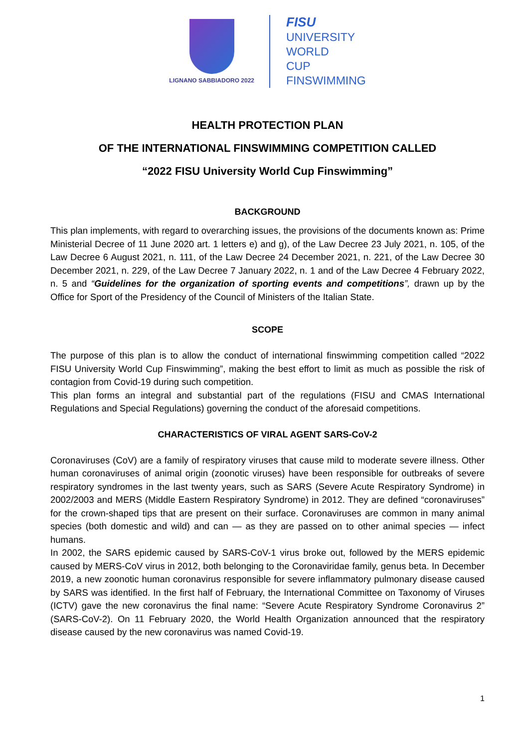LIGNANO SABBIADORO 2022
FISU
UNIVERSITY
WORLD
CUP
FINSWIMMING
HEALTH PROTECTION PLAN
OF THE INTERNATIONAL FINSWIMMING COMPETITION CALLED
“2022 FISU University World Cup Finswimming”
BACKGROUND
This plan implements, with regard to overarching issues, the provisions of the documents known as: Prime Ministerial Decree of 11 June 2020 art. 1 letters e) and g), of the Law Decree 23 July 2021, n. 105, of the Law Decree 6 August 2021, n. 111, of the Law Decree 24 December 2021, n. 221, of the Law Decree 30 December 2021, n. 229, of the Law Decree 7 January 2022, n. 1 and of the Law Decree 4 February 2022, n. 5 and “Guidelines for the organization of sporting events and competitions”, drawn up by the Office for Sport of the Presidency of the Council of Ministers of the Italian State.
SCOPE
The purpose of this plan is to allow the conduct of international finswimming competition called “2022 FISU University World Cup Finswimming”, making the best effort to limit as much as possible the risk of contagion from Covid-19 during such competition.
This plan forms an integral and substantial part of the regulations (FISU and CMAS International Regulations and Special Regulations) governing the conduct of the aforesaid competitions.
CHARACTERISTICS OF VIRAL AGENT SARS-CoV-2
Coronaviruses (CoV) are a family of respiratory viruses that cause mild to moderate severe illness. Other human coronaviruses of animal origin (zoonotic viruses) have been responsible for outbreaks of severe respiratory syndromes in the last twenty years, such as SARS (Severe Acute Respiratory Syndrome) in 2002/2003 and MERS (Middle Eastern Respiratory Syndrome) in 2012. They are defined “coronaviruses” for the crown-shaped tips that are present on their surface. Coronaviruses are common in many animal species (both domestic and wild) and can — as they are passed on to other animal species — infect humans.
In 2002, the SARS epidemic caused by SARS-CoV-1 virus broke out, followed by the MERS epidemic caused by MERS-CoV virus in 2012, both belonging to the Coronaviridae family, genus beta. In December 2019, a new zoonotic human coronavirus responsible for severe inflammatory pulmonary disease caused by SARS was identified. In the first half of February, the International Committee on Taxonomy of Viruses (ICTV) gave the new coronavirus the final name: “Severe Acute Respiratory Syndrome Coronavirus 2” (SARS-CoV-2). On 11 February 2020, the World Health Organization announced that the respiratory disease caused by the new coronavirus was named Covid-19.
1